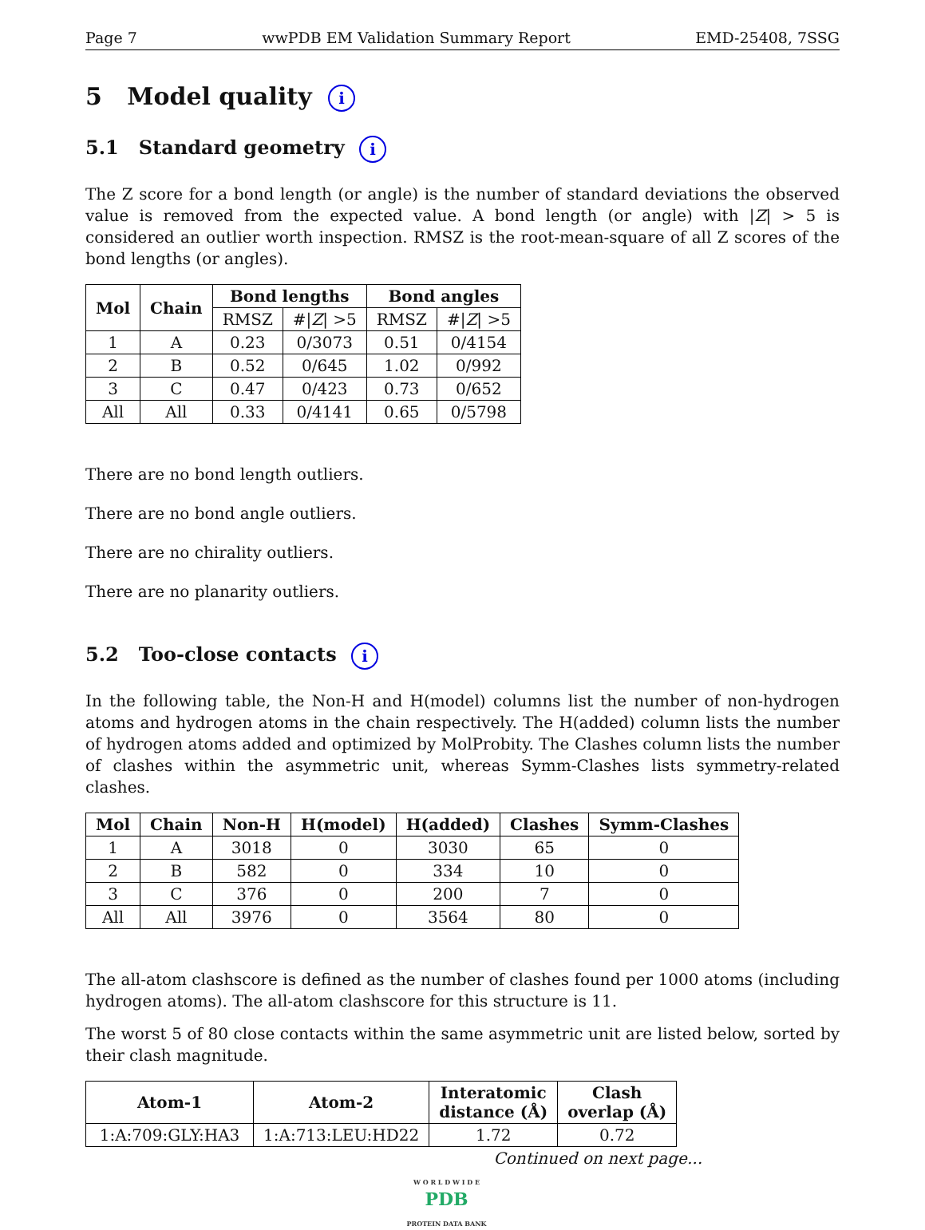Page 7 wwPDB EM Validation Summary Report EMD-25408, 7SSG
5 Model quality i
5.1 Standard geometry i
The Z score for a bond length (or angle) is the number of standard deviations the observed value is removed from the expected value. A bond length (or angle) with |Z| > 5 is considered an outlier worth inspection. RMSZ is the root-mean-square of all Z scores of the bond lengths (or angles).
| Mol | Chain | Bond lengths | | Bond angles | |
| --- | --- | --- | --- | --- | --- |
| | | RMSZ | #/ Z / >5 | RMSZ | #/ Z / >5 |
| 1 | A | 0.23 | 0/3073 | 0.51 | 0/4154 |
| 2 | B | 0.52 | 0/645 | 1.02 | 0/992 |
| 3 | C | 0.47 | 0/423 | 0.73 | 0/652 |
| All | All | 0.33 | 0/4141 | 0.65 | 0/5798 |
There are no bond length outliers.
There are no bond angle outliers.
There are no chirality outliers.
There are no planarity outliers.
5.2 Too-close contacts i
In the following table, the Non-H and H(model) columns list the number of non-hydrogen atoms and hydrogen atoms in the chain respectively. The H(added) column lists the number of hydrogen atoms added and optimized by MolProbity. The Clashes column lists the number of clashes within the asymmetric unit, whereas Symm-Clashes lists symmetry-related clashes.
| Mol | Chain | Non-H | H(model) | H(added) | Clashes | Symm-Clashes |
| --- | --- | --- | --- | --- | --- | --- |
| 1 | A | 3018 | 0 | 3030 | 65 | 0 |
| 2 | B | 582 | 0 | 334 | 10 | 0 |
| 3 | C | 376 | 0 | 200 | 7 | 0 |
| All | All | 3976 | 0 | 3564 | 80 | 0 |
The all-atom clashscore is defined as the number of clashes found per 1000 atoms (including hydrogen atoms). The all-atom clashscore for this structure is 11.
The worst 5 of 80 close contacts within the same asymmetric unit are listed below, sorted by their clash magnitude.
| Atom-1 | Atom-2 | Interatomic distance (Å) | Clash overlap (Å) |
| --- | --- | --- | --- |
| 1:A:709:GLY:HA3 | 1:A:713:LEU:HD22 | 1.72 | 0.72 |
Continued on next page...
W O R L D W I D E
PDB
PROTEIN DATA BANK